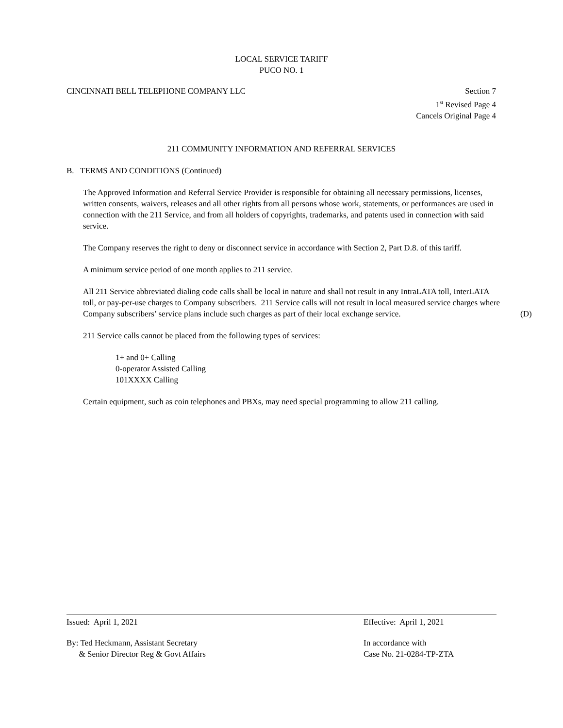LOCAL SERVICE TARIFF
PUCO NO. 1
CINCINNATI BELL TELEPHONE COMPANY LLC
Section 7
1<sup>st</sup> Revised Page 4
Cancels Original Page 4
211 COMMUNITY INFORMATION AND REFERRAL SERVICES
B. TERMS AND CONDITIONS (Continued)
The Approved Information and Referral Service Provider is responsible for obtaining all necessary permissions, licenses, written consents, waivers, releases and all other rights from all persons whose work, statements, or performances are used in connection with the 211 Service, and from all holders of copyrights, trademarks, and patents used in connection with said service.
The Company reserves the right to deny or disconnect service in accordance with Section 2, Part D.8. of this tariff.
A minimum service period of one month applies to 211 service.
All 211 Service abbreviated dialing code calls shall be local in nature and shall not result in any IntraLATA toll, InterLATA toll, or pay-per-use charges to Company subscribers. 211 Service calls will not result in local measured service charges where Company subscribers’ service plans include such charges as part of their local (D) exchange service.
211 Service calls cannot be placed from the following types of services:
1+ and 0+ Calling
0-operator Assisted Calling
101XXXX Calling
Certain equipment, such as coin telephones and PBXs, may need special programming to allow 211 calling.
Issued: April 1, 2021 Effective: April 1, 2021
By: Ted Heckmann, Assistant Secretary
& Senior Director Reg & Govt Affairs
In accordance with
Case No. 21-0284-TP-ZTA